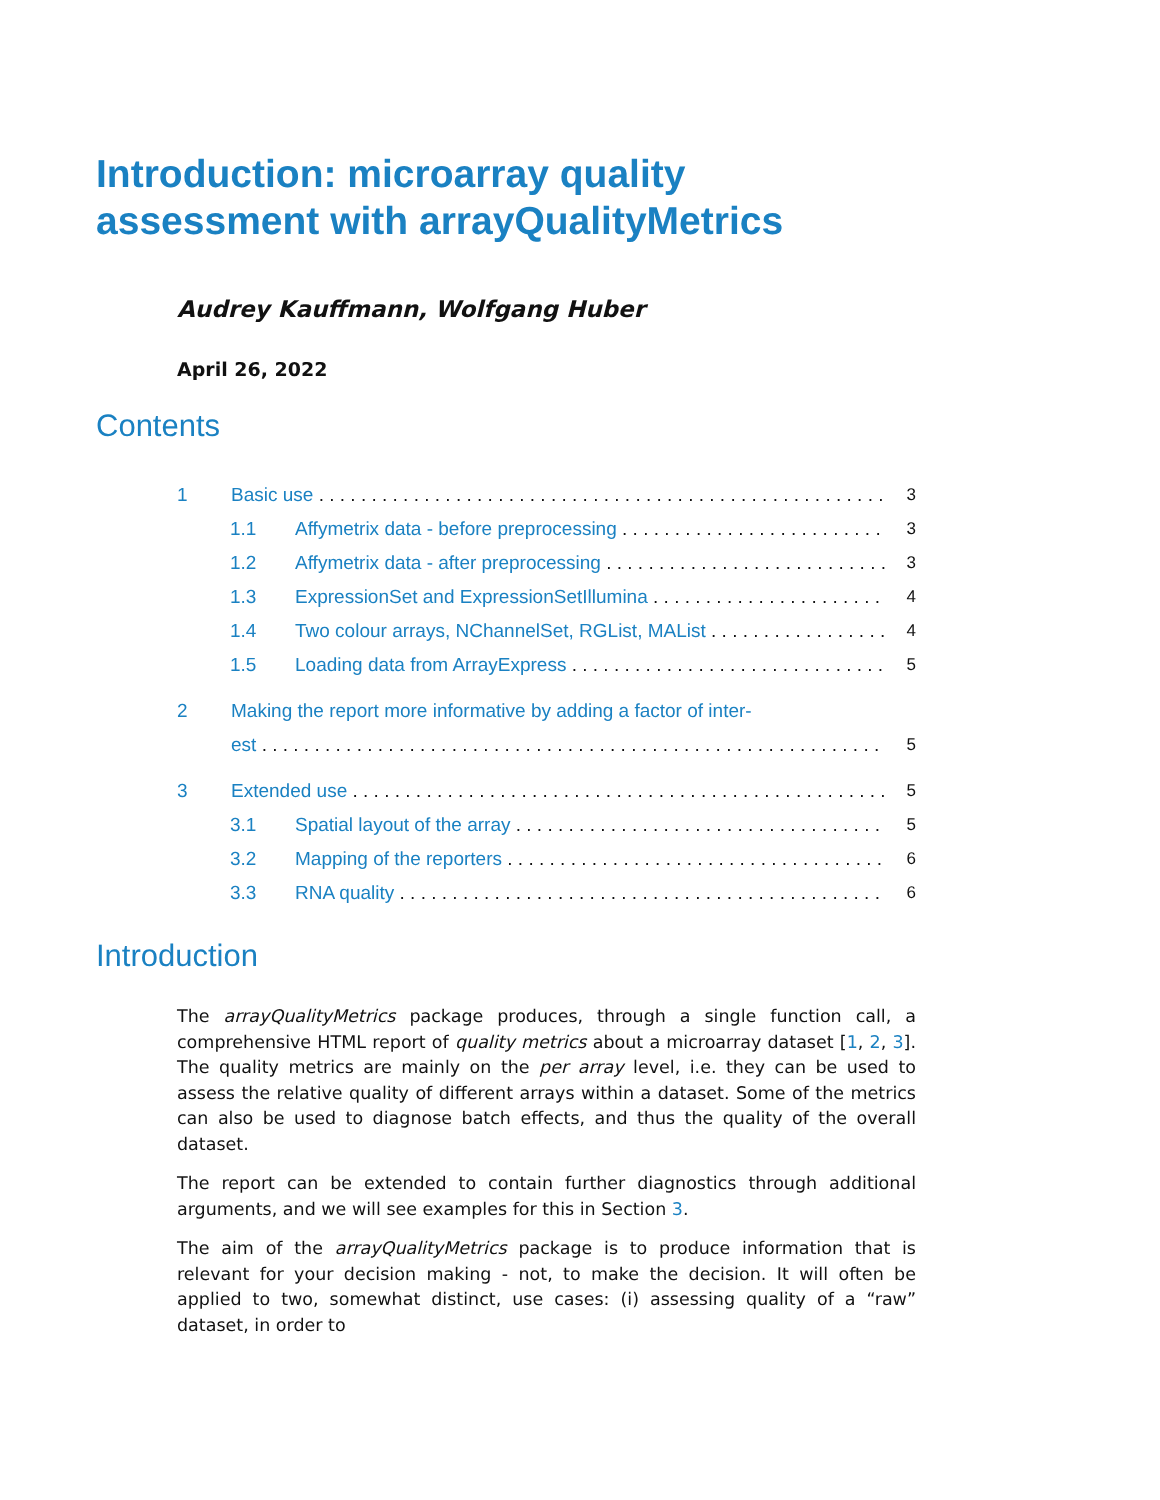Introduction: microarray quality assessment with arrayQualityMetrics
Audrey Kauffmann, Wolfgang Huber
April 26, 2022
Contents
1 Basic use 3
1.1 Affymetrix data - before preprocessing 3
1.2 Affymetrix data - after preprocessing 3
1.3 ExpressionSet and ExpressionSetIllumina 4
1.4 Two colour arrays, NChannelSet, RGList, MAList 4
1.5 Loading data from ArrayExpress 5
2 Making the report more informative by adding a factor of inter-
est 5
3 Extended use 5
3.1 Spatial layout of the array 5
3.2 Mapping of the reporters 6
3.3 RNA quality 6
Introduction
The arrayQualityMetrics package produces, through a single function call, a comprehensive HTML report of quality metrics about a microarray dataset [1, 2, 3]. The quality metrics are mainly on the per array level, i.e. they can be used to assess the relative quality of different arrays within a dataset. Some of the metrics can also be used to diagnose batch effects, and thus the quality of the overall dataset.
The report can be extended to contain further diagnostics through additional arguments, and we will see examples for this in Section 3.
The aim of the arrayQualityMetrics package is to produce information that is relevant for your decision making - not, to make the decision. It will often be applied to two, somewhat distinct, use cases: (i) assessing quality of a “raw” dataset, in order to